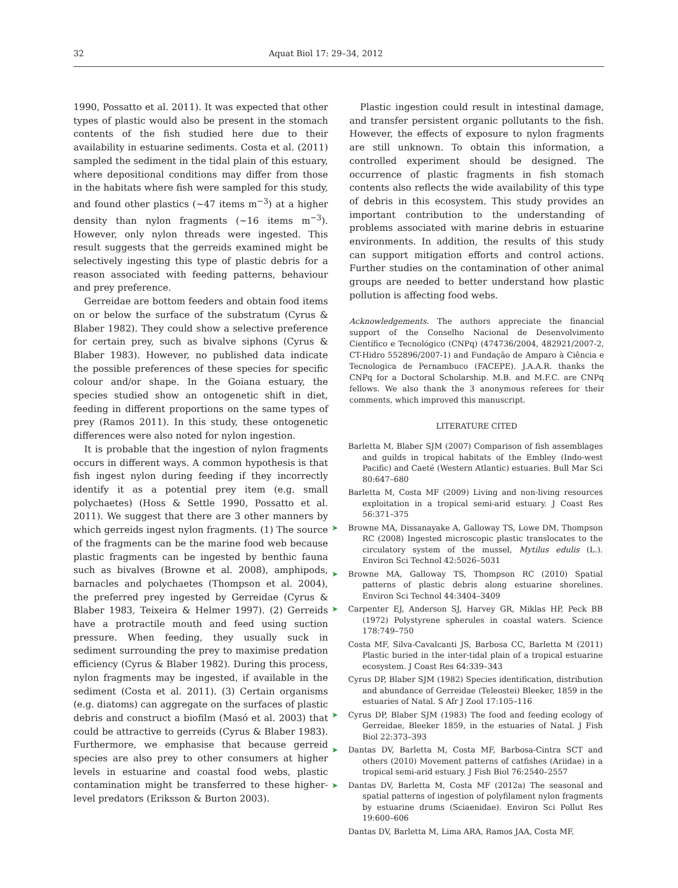32 Aquat Biol 17: 29–34, 2012
1990, Possatto et al. 2011). It was expected that other types of plastic would also be present in the stomach contents of the fish studied here due to their availability in estuarine sediments. Costa et al. (2011) sampled the sediment in the tidal plain of this estuary, where depositional conditions may differ from those in the habitats where fish were sampled for this study, and found other plastics (~47 items m<sup>−3</sup>) at a higher density than nylon fragments (~16 items m<sup>−3</sup>). However, only nylon threads were ingested. This result suggests that the gerreids examined might be selectively ingesting this type of plastic debris for a reason associated with feeding patterns, behaviour and prey preference.
Gerreidae are bottom feeders and obtain food items on or below the surface of the substratum (Cyrus & Blaber 1982). They could show a selective preference for certain prey, such as bivalve siphons (Cyrus & Blaber 1983). However, no published data indicate the possible preferences of these species for specific colour and/or shape. In the Goiana estuary, the species studied show an ontogenetic shift in diet, feeding in different proportions on the same types of prey (Ramos 2011). In this study, these ontogenetic differences were also noted for nylon ingestion.
It is probable that the ingestion of nylon fragments occurs in different ways. A common hypothesis is that fish ingest nylon during feeding if they incorrectly identify it as a potential prey item (e.g. small polychaetes) (Hoss & Settle 1990, Possatto et al. 2011). We suggest that there are 3 other manners by which gerreids ingest nylon fragments. (1) The source of the fragments can be the marine food web because plastic fragments can be ingested by benthic fauna such as bivalves (Browne et al. 2008), amphipods, barnacles and polychaetes (Thompson et al. 2004), the preferred prey ingested by Gerreidae (Cyrus & Blaber 1983, Teixeira & Helmer 1997). (2) Gerreids have a protractile mouth and feed using suction pressure. When feeding, they usually suck in sediment surrounding the prey to maximise predation efficiency (Cyrus & Blaber 1982). During this process, nylon fragments may be ingested, if available in the sediment (Costa et al. 2011). (3) Certain organisms (e.g. diatoms) can aggregate on the surfaces of plastic debris and construct a biofilm (Masó et al. 2003) that could be attractive to gerreids (Cyrus & Blaber 1983). Furthermore, we emphasise that because gerreid species are also prey to other consumers at higher levels in estuarine and coastal food webs, plastic contamination might be transferred to these higher-level predators (Eriksson & Burton 2003).
Plastic ingestion could result in intestinal damage, and transfer persistent organic pollutants to the fish. However, the effects of exposure to nylon fragments are still unknown. To obtain this information, a controlled experiment should be designed. The occurrence of plastic fragments in fish stomach contents also reflects the wide availability of this type of debris in this ecosystem. This study provides an important contribution to the understanding of problems associated with marine debris in estuarine environments. In addition, the results of this study can support mitigation efforts and control actions. Further studies on the contamination of other animal groups are needed to better understand how plastic pollution is affecting food webs.
Acknowledgements. The authors appreciate the financial support of the Conselho Nacional de Desenvolvimento Científico e Tecnológico (CNPq) (474736/2004, 482921/2007-2, CT-Hidro 552896/2007-1) and Fundação de Amparo à Ciência e Tecnologica de Pernambuco (FACEPE). J.A.A.R. thanks the CNPq for a Doctoral Scholarship. M.B. and M.F.C. are CNPq fellows. We also thank the 3 anonymous referees for their comments, which improved this manuscript.
LITERATURE CITED
Barletta M, Blaber SJM (2007) Comparison of fish assemblages and guilds in tropical habitats of the Embley (Indo-west Pacific) and Caeté (Western Atlantic) estuaries. Bull Mar Sci 80:647–680
Barletta M, Costa MF (2009) Living and non-living resources exploitation in a tropical semi-arid estuary. J Coast Res 56:371–375
➤ Browne MA, Dissanayake A, Galloway TS, Lowe DM, Thompson RC (2008) Ingested microscopic plastic translocates to the circulatory system of the mussel, Mytilus edulis (L.). Environ Sci Technol 42:5026–5031
➤ Browne MA, Galloway TS, Thompson RC (2010) Spatial patterns of plastic debris along estuarine shorelines. Environ Sci Technol 44:3404–3409
➤ Carpenter EJ, Anderson SJ, Harvey GR, Miklas HP, Peck BB (1972) Polystyrene spherules in coastal waters. Science 178:749–750
Costa MF, Silva-Cavalcanti JS, Barbosa CC, Barletta M (2011) Plastic buried in the inter-tidal plain of a tropical estuarine ecosystem. J Coast Res 64:339–343
Cyrus DP, Blaber SJM (1982) Species identification, distribution and abundance of Gerreidae (Teleostei) Bleeker, 1859 in the estuaries of Natal. S Afr J Zool 17:105–116
➤ Cyrus DP, Blaber SJM (1983) The food and feeding ecology of Gerreidae, Bleeker 1859, in the estuaries of Natal. J Fish Biol 22:373–393
➤ Dantas DV, Barletta M, Costa MF, Barbosa-Cintra SCT and others (2010) Movement patterns of catfishes (Ariidae) in a tropical semi-arid estuary. J Fish Biol 76:2540–2557
➤ Dantas DV, Barletta M, Costa MF (2012a) The seasonal and spatial patterns of ingestion of polyfilament nylon fragments by estuarine drums (Sciaenidae). Environ Sci Pollut Res 19:600–606
Dantas DV, Barletta M, Lima ARA, Ramos JAA, Costa MF,